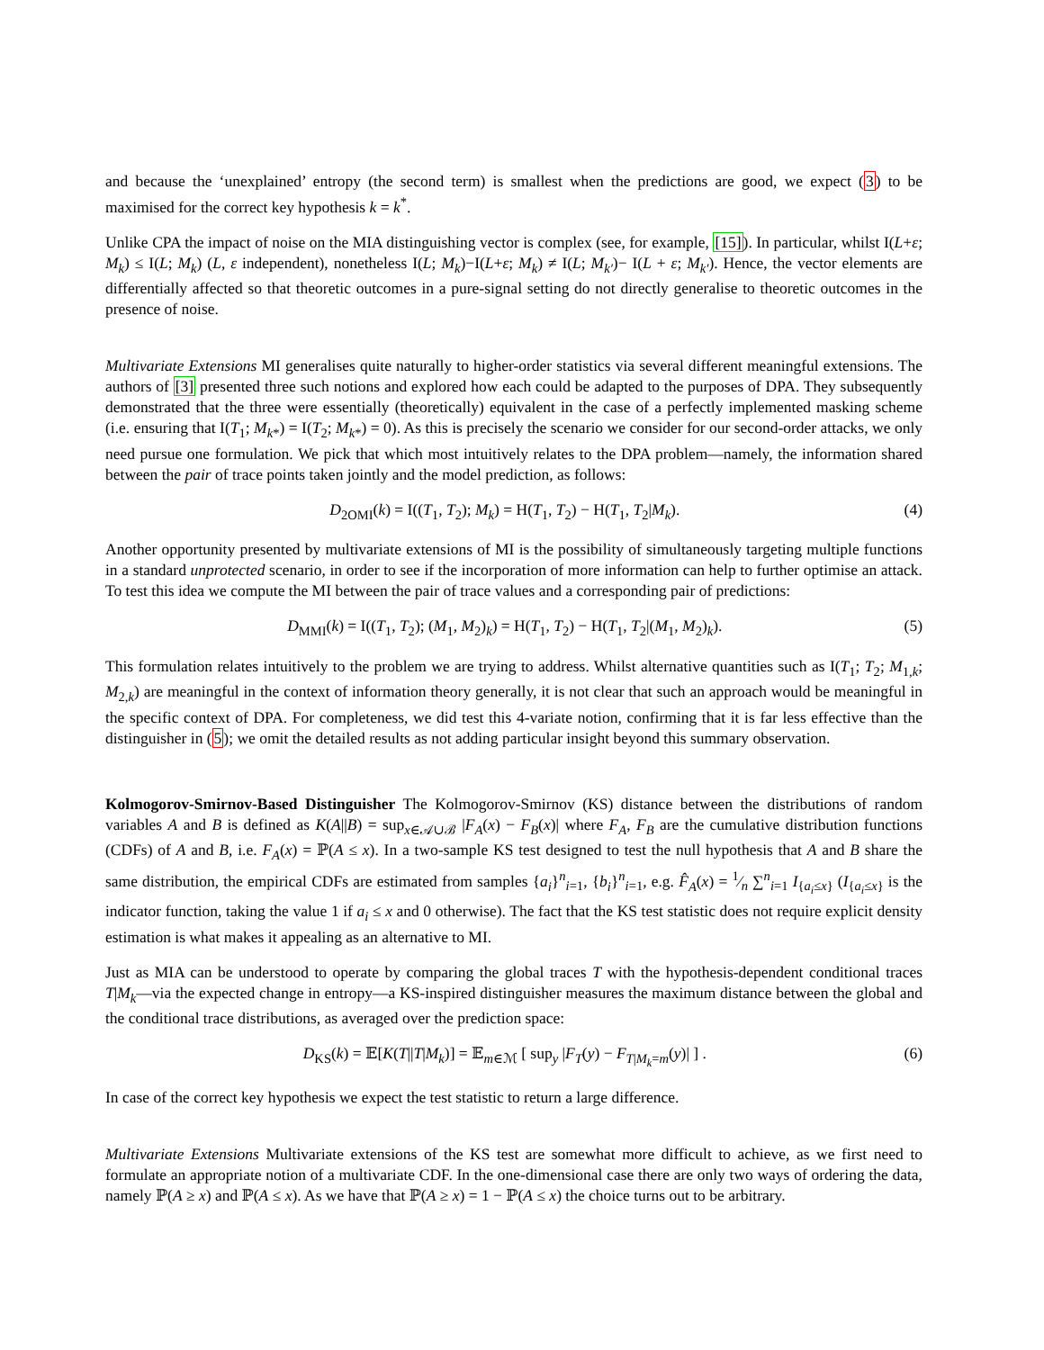and because the ‘unexplained’ entropy (the second term) is smallest when the predictions are good, we expect (3) to be maximised for the correct key hypothesis k = k<sup>*</sup>.
Unlike CPA the impact of noise on the MIA distinguishing vector is complex (see, for example, [15]). In particular, whilst I(L+ε; M<sub>k</sub>) ≤ I(L; M<sub>k</sub>) (L, ε independent), nonetheless I(L; M<sub>k</sub>)−I(L+ε; M<sub>k</sub>) ≠ I(L; M<sub>k′</sub>)− I(L + ε; M<sub>k′</sub>). Hence, the vector elements are differentially affected so that theoretic outcomes in a pure-signal setting do not directly generalise to theoretic outcomes in the presence of noise.
Multivariate Extensions MI generalises quite naturally to higher-order statistics via several different meaningful extensions. The authors of [3] presented three such notions and explored how each could be adapted to the purposes of DPA. They subsequently demonstrated that the three were essentially (theoretically) equivalent in the case of a perfectly implemented masking scheme (i.e. ensuring that I(T<sub>1</sub>; M<sub>k</sub><sub>*</sub>) = I(T<sub>2</sub>; M<sub>k</sub><sub>*</sub>) = 0). As this is precisely the scenario we consider for our second-order attacks, we only need pursue one formulation. We pick that which most intuitively relates to the DPA problem—namely, the information shared between the pair of trace points taken jointly and the model prediction, as follows:
D<sub>2OMI</sub>(k) = I((T<sub>1</sub>, T<sub>2</sub>); M<sub>k</sub>) = H(T<sub>1</sub>, T<sub>2</sub>) − H(T<sub>1</sub>, T<sub>2</sub>|M<sub>k</sub>). (4)
Another opportunity presented by multivariate extensions of MI is the possibility of simultaneously targeting multiple functions in a standard unprotected scenario, in order to see if the incorporation of more information can help to further optimise an attack. To test this idea we compute the MI between the pair of trace values and a corresponding pair of predictions:
D<sub>MMI</sub>(k) = I((T<sub>1</sub>, T<sub>2</sub>); (M<sub>1</sub>, M<sub>2</sub>)<sub>k</sub>) = H(T<sub>1</sub>, T<sub>2</sub>) − H(T<sub>1</sub>, T<sub>2</sub>|(M<sub>1</sub>, M<sub>2</sub>)<sub>k</sub>). (5)
This formulation relates intuitively to the problem we are trying to address. Whilst alternative quantities such as I(T<sub>1</sub>; T<sub>2</sub>; M<sub>1,k</sub>; M<sub>2,k</sub>) are meaningful in the context of information theory generally, it is not clear that such an approach would be meaningful in the specific context of DPA. For completeness, we did test this 4-variate notion, confirming that it is far less effective than the distinguisher in (5); we omit the detailed results as not adding particular insight beyond this summary observation.
Kolmogorov-Smirnov-Based Distinguisher The Kolmogorov-Smirnov (KS) distance between the distributions of random variables A and B is defined as K(A||B) = sup<sub>x∈𝒜∪ℬ</sub> |F<sub>A</sub>(x) − F<sub>B</sub>(x)| where F<sub>A</sub>, F<sub>B</sub> are the cumulative distribution functions (CDFs) of A and B, i.e. F<sub>A</sub>(x) = ℙ(A ≤ x). In a two-sample KS test designed to test the null hypothesis that A and B share the same distribution, the empirical CDFs are estimated from samples {a<sub>i</sub>}<sup>n</sup><sub>i=1</sub>, {b<sub>i</sub>}<sup>n</sup><sub>i=1</sub>, e.g. F̂<sub>A</sub>(x) = 1⁄n ∑<sup>n</sup><sub>i=1</sub> I<sub>{a<sub>i</sub>≤x}</sub> (I<sub>{a<sub>i</sub>≤x}</sub> is the indicator function, taking the value 1 if a<sub>i</sub> ≤ x and 0 otherwise). The fact that the KS test statistic does not require explicit density estimation is what makes it appealing as an alternative to MI.
Just as MIA can be understood to operate by comparing the global traces T with the hypothesis-dependent conditional traces T|M<sub>k</sub>—via the expected change in entropy—a KS-inspired distinguisher measures the maximum distance between the global and the conditional trace distributions, as averaged over the prediction space:
D<sub>KS</sub>(k) = 𝔼[K(T||T|M<sub>k</sub>)] = 𝔼<sub>m∈ℳ</sub> [ sup<sub>y</sub> |F<sub>T</sub>(y) − F<sub>T|M<sub>k</sub>=m</sub>(y)| ] . (6)
In case of the correct key hypothesis we expect the test statistic to return a large difference.
Multivariate Extensions Multivariate extensions of the KS test are somewhat more difficult to achieve, as we first need to formulate an appropriate notion of a multivariate CDF. In the one-dimensional case there are only two ways of ordering the data, namely ℙ(A ≥ x) and ℙ(A ≤ x). As we have that ℙ(A ≥ x) = 1 − ℙ(A ≤ x) the choice turns out to be arbitrary.